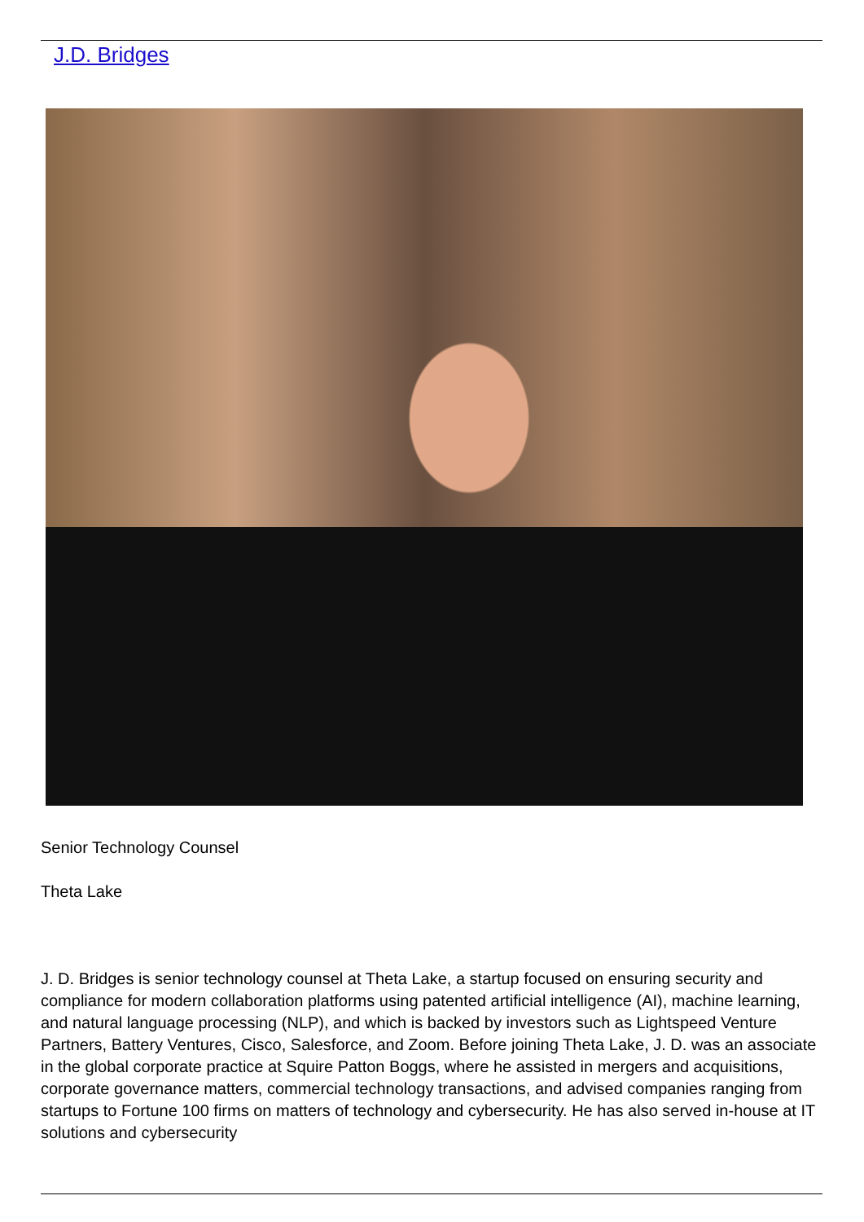J.D. Bridges
Senior Technology Counsel
Theta Lake
J. D. Bridges is senior technology counsel at Theta Lake, a startup focused on ensuring security and compliance for modern collaboration platforms using patented artificial intelligence (AI), machine learning, and natural language processing (NLP), and which is backed by investors such as Lightspeed Venture Partners, Battery Ventures, Cisco, Salesforce, and Zoom. Before joining Theta Lake, J. D. was an associate in the global corporate practice at Squire Patton Boggs, where he assisted in mergers and acquisitions, corporate governance matters, commercial technology transactions, and advised companies ranging from startups to Fortune 100 firms on matters of technology and cybersecurity. He has also served in-house at IT solutions and cybersecurity